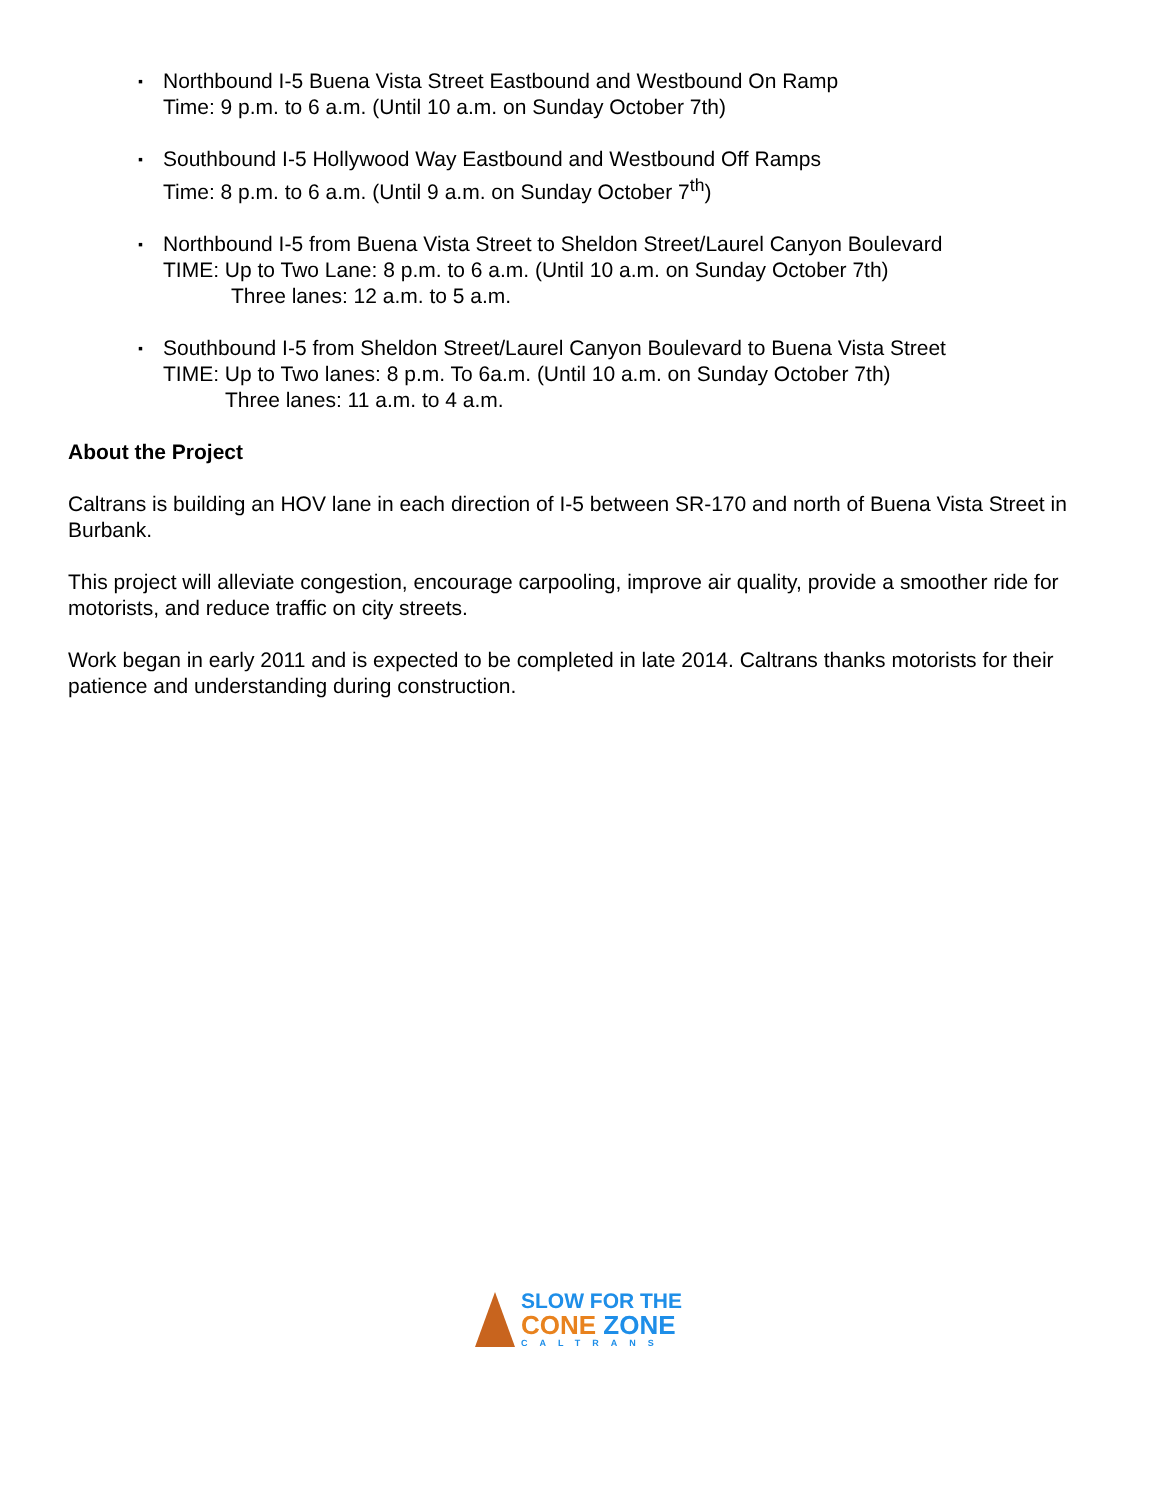▪
Northbound I-5 Buena Vista Street Eastbound and Westbound On Ramp
Time: 9 p.m. to 6 a.m. (Until 10 a.m. on Sunday October 7th)
▪
Southbound I-5 Hollywood Way Eastbound and Westbound Off Ramps
Time: 8 p.m. to 6 a.m. (Until 9 a.m. on Sunday October 7<sup>th</sup>)
▪
Northbound I-5 from Buena Vista Street to Sheldon Street/Laurel Canyon Boulevard
TIME: Up to Two Lane: 8 p.m. to 6 a.m. (Until 10 a.m. on Sunday October 7th)
Three lanes: 12 a.m. to 5 a.m.
▪
Southbound I-5 from Sheldon Street/Laurel Canyon Boulevard to Buena Vista Street
TIME: Up to Two lanes: 8 p.m. To 6a.m. (Until 10 a.m. on Sunday October 7th)
Three lanes: 11 a.m. to 4 a.m.
About the Project
Caltrans is building an HOV lane in each direction of I-5 between SR-170 and north of Buena Vista Street in Burbank.
This project will alleviate congestion, encourage carpooling, improve air quality, provide a smoother ride for motorists, and reduce traffic on city streets.
Work began in early 2011 and is expected to be completed in late 2014. Caltrans thanks motorists for their patience and understanding during construction.
SLOW FOR THE
CONE ZONE
CALTRANS